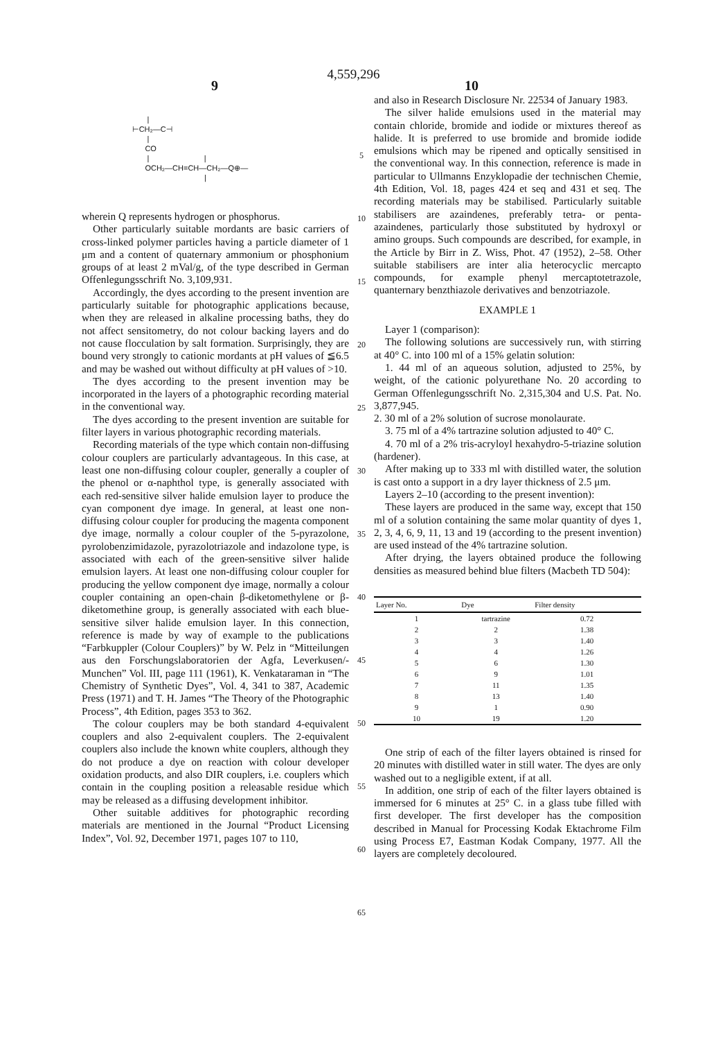4,559,296
9 10
| ⊢CH₂—C⊣ | CO | | OCH₂—CH=CH—CH₂—Q⊕— |
wherein Q represents hydrogen or phosphorus.
Other particularly suitable mordants are basic carriers of cross-linked polymer particles having a particle diameter of 1 μm and a content of quaternary ammonium or phosphonium groups of at least 2 mVal/g, of the type described in German Offenlegungsschrift No. 3,109,931.
Accordingly, the dyes according to the present invention are particularly suitable for photographic applications because, when they are released in alkaline processing baths, they do not affect sensitometry, do not colour backing layers and do not cause flocculation by salt formation. Surprisingly, they are bound very strongly to cationic mordants at pH values of ≦6.5 and may be washed out without difficulty at pH values of >10.
The dyes according to the present invention may be incorporated in the layers of a photographic recording material in the conventional way.
The dyes according to the present invention are suitable for filter layers in various photographic recording materials.
Recording materials of the type which contain non-diffusing colour couplers are particularly advantageous. In this case, at least one non-diffusing colour coupler, generally a coupler of the phenol or α-naphthol type, is generally associated with each red-sensitive silver halide emulsion layer to produce the cyan component dye image. In general, at least one non-diffusing colour coupler for producing the magenta component dye image, normally a colour coupler of the 5-pyrazolone, pyrolobenzimidazole, pyrazolotriazole and indazolone type, is associated with each of the green-sensitive silver halide emulsion layers. At least one non-diffusing colour coupler for producing the yellow component dye image, normally a colour coupler containing an open-chain β-diketomethylene or β-diketomethine group, is generally associated with each blue-sensitive silver halide emulsion layer. In this connection, reference is made by way of example to the publications “Farbkuppler (Colour Couplers)” by W. Pelz in “Mitteilungen aus den Forschungslaboratorien der Agfa, Leverkusen/-Munchen” Vol. III, page 111 (1961), K. Venkataraman in “The Chemistry of Synthetic Dyes”, Vol. 4, 341 to 387, Academic Press (1971) and T. H. James “The Theory of the Photographic Process”, 4th Edition, pages 353 to 362.
The colour couplers may be both standard 4-equivalent couplers and also 2-equivalent couplers. The 2-equivalent couplers also include the known white couplers, although they do not produce a dye on reaction with colour developer oxidation products, and also DIR couplers, i.e. couplers which contain in the coupling position a releasable residue which may be released as a diffusing development inhibitor.
Other suitable additives for photographic recording materials are mentioned in the Journal “Product Licensing Index”, Vol. 92, December 1971, pages 107 to 110,
5
10
15
20
25
30
35
40
45
50
55
60
65
and also in Research Disclosure Nr. 22534 of January 1983.
The silver halide emulsions used in the material may contain chloride, bromide and iodide or mixtures thereof as halide. It is preferred to use bromide and bromide iodide emulsions which may be ripened and optically sensitised in the conventional way. In this connection, reference is made in particular to Ullmanns Enzyklopadie der technischen Chemie, 4th Edition, Vol. 18, pages 424 et seq and 431 et seq. The recording materials may be stabilised. Particularly suitable stabilisers are azaindenes, preferably tetra- or penta-azaindenes, particularly those substituted by hydroxyl or amino groups. Such compounds are described, for example, in the Article by Birr in Z. Wiss, Phot. 47 (1952), 2–58. Other suitable stabilisers are inter alia heterocyclic mercapto compounds, for example phenyl mercaptotetrazole, quanternary benzthiazole derivatives and benzotriazole.
EXAMPLE 1
Layer 1 (comparison):
The following solutions are successively run, with stirring at 40° C. into 100 ml of a 15% gelatin solution:
1. 44 ml of an aqueous solution, adjusted to 25%, by weight, of the cationic polyurethane No. 20 according to German Offenlegungsschrift No. 2,315,304 and U.S. Pat. No. 3,877,945.
2. 30 ml of a 2% solution of sucrose monolaurate.
3. 75 ml of a 4% tartrazine solution adjusted to 40° C.
4. 70 ml of a 2% tris-acryloyl hexahydro-5-triazine solution (hardener).
After making up to 333 ml with distilled water, the solution is cast onto a support in a dry layer thickness of 2.5 μm.
Layers 2–10 (according to the present invention):
These layers are produced in the same way, except that 150 ml of a solution containing the same molar quantity of dyes 1, 2, 3, 4, 6, 9, 11, 13 and 19 (according to the present invention) are used instead of the 4% tartrazine solution.
After drying, the layers obtained produce the following densities as measured behind blue filters (Macbeth TD 504):
| Layer No. | Dye | Filter density |
| --- | --- | --- |
| 1 | tartrazine | 0.72 |
| 2 | 2 | 1.38 |
| 3 | 3 | 1.40 |
| 4 | 4 | 1.26 |
| 5 | 6 | 1.30 |
| 6 | 9 | 1.01 |
| 7 | 11 | 1.35 |
| 8 | 13 | 1.40 |
| 9 | 1 | 0.90 |
| 10 | 19 | 1.20 |
One strip of each of the filter layers obtained is rinsed for 20 minutes with distilled water in still water. The dyes are only washed out to a negligible extent, if at all.
In addition, one strip of each of the filter layers obtained is immersed for 6 minutes at 25° C. in a glass tube filled with first developer. The first developer has the composition described in Manual for Processing Kodak Ektachrome Film using Process E7, Eastman Kodak Company, 1977. All the layers are completely decoloured.